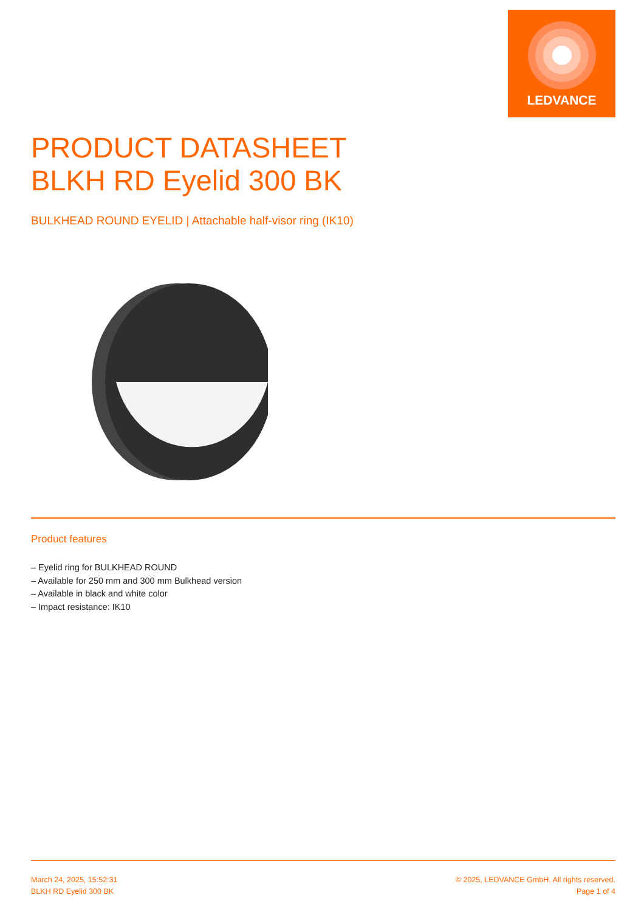LEDVANCE
PRODUCT DATASHEET
BLKH RD Eyelid 300 BK
BULKHEAD ROUND EYELID | Attachable half-visor ring (IK10)
Product features
– Eyelid ring for BULKHEAD ROUND
– Available for 250 mm and 300 mm Bulkhead version
– Available in black and white color
– Impact resistance: IK10
March 24, 2025, 15:52:31
BLKH RD Eyelid 300 BK
© 2025, LEDVANCE GmbH. All rights reserved.
Page 1 of 4